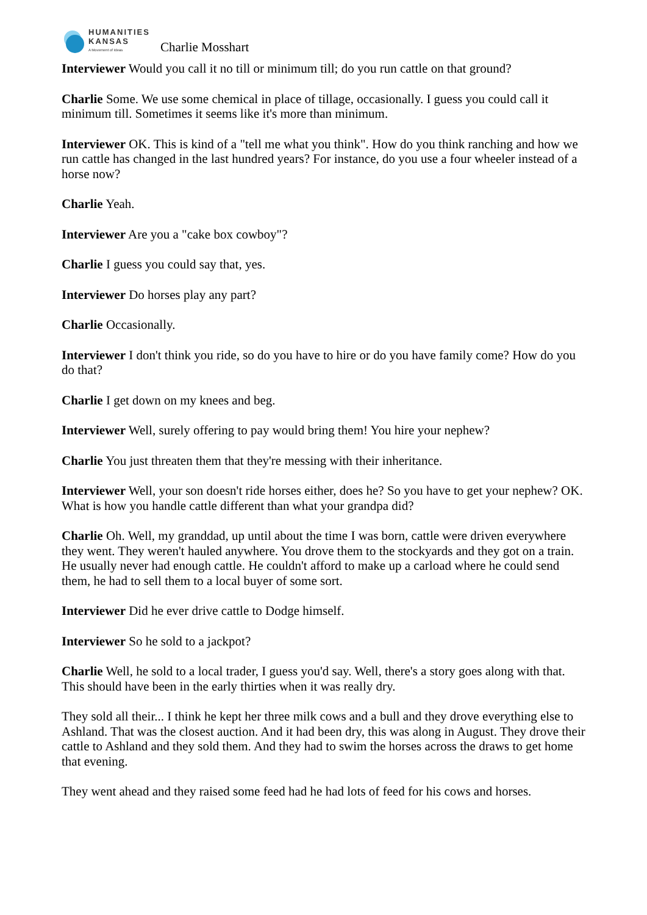HUMANITIES
KANSAS
A Movement of Ideas
Charlie Mosshart
Interviewer Would you call it no till or minimum till; do you run cattle on that ground?
Charlie Some. We use some chemical in place of tillage, occasionally. I guess you could call it minimum till. Sometimes it seems like it's more than minimum.
Interviewer OK. This is kind of a "tell me what you think". How do you think ranching and how we run cattle has changed in the last hundred years? For instance, do you use a four wheeler instead of a horse now?
Charlie Yeah.
Interviewer Are you a "cake box cowboy"?
Charlie I guess you could say that, yes.
Interviewer Do horses play any part?
Charlie Occasionally.
Interviewer I don't think you ride, so do you have to hire or do you have family come? How do you do that?
Charlie I get down on my knees and beg.
Interviewer Well, surely offering to pay would bring them! You hire your nephew?
Charlie You just threaten them that they're messing with their inheritance.
Interviewer Well, your son doesn't ride horses either, does he? So you have to get your nephew? OK. What is how you handle cattle different than what your grandpa did?
Charlie Oh. Well, my granddad, up until about the time I was born, cattle were driven everywhere they went. They weren't hauled anywhere. You drove them to the stockyards and they got on a train. He usually never had enough cattle. He couldn't afford to make up a carload where he could send them, he had to sell them to a local buyer of some sort.
Interviewer Did he ever drive cattle to Dodge himself.
Interviewer So he sold to a jackpot?
Charlie Well, he sold to a local trader, I guess you'd say. Well, there's a story goes along with that. This should have been in the early thirties when it was really dry.
They sold all their... I think he kept her three milk cows and a bull and they drove everything else to Ashland. That was the closest auction. And it had been dry, this was along in August. They drove their cattle to Ashland and they sold them. And they had to swim the horses across the draws to get home that evening.
They went ahead and they raised some feed had he had lots of feed for his cows and horses.